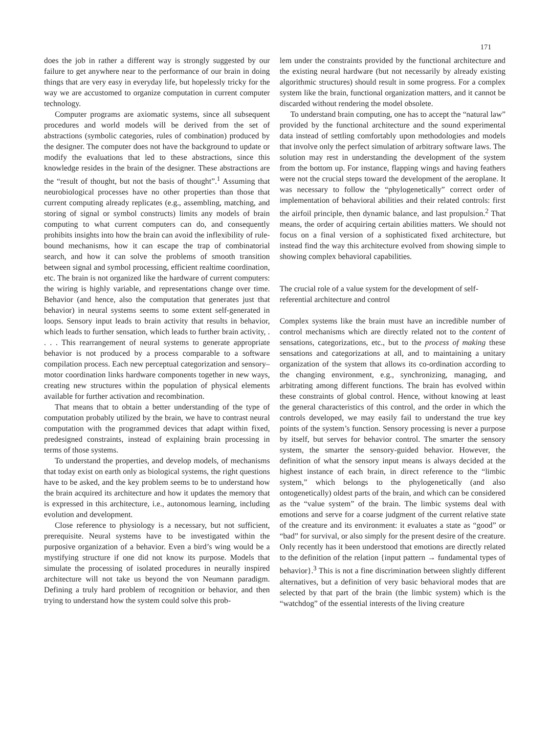171
does the job in rather a different way is strongly suggested by our failure to get anywhere near to the performance of our brain in doing things that are very easy in everyday life, but hopelessly tricky for the way we are accustomed to organize computation in current computer technology.
Computer programs are axiomatic systems, since all subsequent procedures and world models will be derived from the set of abstractions (symbolic categories, rules of combination) produced by the designer. The computer does not have the background to update or modify the evaluations that led to these abstractions, since this knowledge resides in the brain of the designer. These abstractions are the “result of thought, but not the basis of thought”.<sup>1</sup> Assuming that neurobiological processes have no other properties than those that current computing already replicates (e.g., assembling, matching, and storing of signal or symbol constructs) limits any models of brain computing to what current computers can do, and consequently prohibits insights into how the brain can avoid the inflexibility of rule-bound mechanisms, how it can escape the trap of combinatorial search, and how it can solve the problems of smooth transition between signal and symbol processing, efficient realtime coordination, etc. The brain is not organized like the hardware of current computers: the wiring is highly variable, and representations change over time. Behavior (and hence, also the computation that generates just that behavior) in neural systems seems to some extent self-generated in loops. Sensory input leads to brain activity that results in behavior, which leads to further sensation, which leads to further brain activity, . . . . This rearrangement of neural systems to generate appropriate behavior is not produced by a process comparable to a software compilation process. Each new perceptual categorization and sensory–motor coordination links hardware components together in new ways, creating new structures within the population of physical elements available for further activation and recombination.
That means that to obtain a better understanding of the type of computation probably utilized by the brain, we have to contrast neural computation with the programmed devices that adapt within fixed, predesigned constraints, instead of explaining brain processing in terms of those systems.
To understand the properties, and develop models, of mechanisms that today exist on earth only as biological systems, the right questions have to be asked, and the key problem seems to be to understand how the brain acquired its architecture and how it updates the memory that is expressed in this architecture, i.e., autonomous learning, including evolution and development.
Close reference to physiology is a necessary, but not sufficient, prerequisite. Neural systems have to be investigated within the purposive organization of a behavior. Even a bird’s wing would be a mystifying structure if one did not know its purpose. Models that simulate the processing of isolated procedures in neurally inspired architecture will not take us beyond the von Neumann paradigm. Defining a truly hard problem of recognition or behavior, and then trying to understand how the system could solve this prob-
lem under the constraints provided by the functional architecture and the existing neural hardware (but not necessarily by already existing algorithmic structures) should result in some progress. For a complex system like the brain, functional organization matters, and it cannot be discarded without rendering the model obsolete.
To understand brain computing, one has to accept the “natural law” provided by the functional architecture and the sound experimental data instead of settling comfortably upon methodologies and models that involve only the perfect simulation of arbitrary software laws. The solution may rest in understanding the development of the system from the bottom up. For instance, flapping wings and having feathers were not the crucial steps toward the development of the aeroplane. It was necessary to follow the “phylogenetically” correct order of implementation of behavioral abilities and their related controls: first the airfoil principle, then dynamic balance, and last propulsion.<sup>2</sup> That means, the order of acquiring certain abilities matters. We should not focus on a final version of a sophisticated fixed architecture, but instead find the way this architecture evolved from showing simple to showing complex behavioral capabilities.
The crucial role of a value system for the development of self-referential architecture and control
Complex systems like the brain must have an incredible number of control mechanisms which are directly related not to the content of sensations, categorizations, etc., but to the process of making these sensations and categorizations at all, and to maintaining a unitary organization of the system that allows its co-ordination according to the changing environment, e.g., synchronizing, managing, and arbitrating among different functions. The brain has evolved within these constraints of global control. Hence, without knowing at least the general characteristics of this control, and the order in which the controls developed, we may easily fail to understand the true key points of the system’s function. Sensory processing is never a purpose by itself, but serves for behavior control. The smarter the sensory system, the smarter the sensory-guided behavior. However, the definition of what the sensory input means is always decided at the highest instance of each brain, in direct reference to the “limbic system,” which belongs to the phylogenetically (and also ontogenetically) oldest parts of the brain, and which can be considered as the “value system” of the brain. The limbic systems deal with emotions and serve for a coarse judgment of the current relative state of the creature and its environment: it evaluates a state as “good” or “bad” for survival, or also simply for the present desire of the creature. Only recently has it been understood that emotions are directly related to the definition of the relation {input pattern → fundamental types of behavior}.<sup>3</sup> This is not a fine discrimination between slightly different alternatives, but a definition of very basic behavioral modes that are selected by that part of the brain (the limbic system) which is the “watchdog” of the essential interests of the living creature